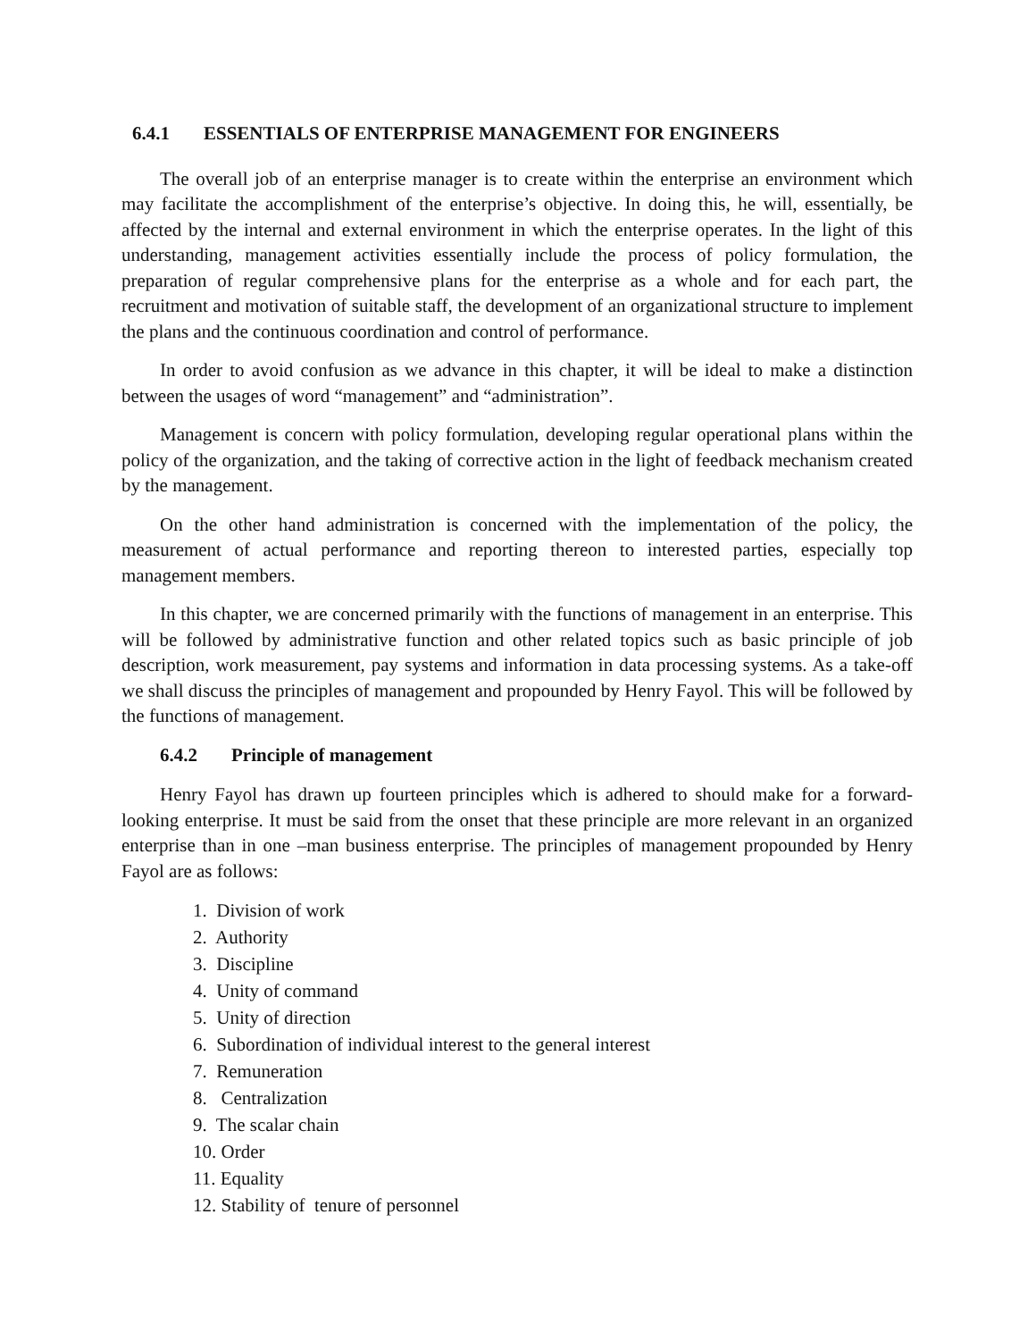6.4.1 ESSENTIALS OF ENTERPRISE MANAGEMENT FOR ENGINEERS
The overall job of an enterprise manager is to create within the enterprise an environment which may facilitate the accomplishment of the enterprise’s objective. In doing this, he will, essentially, be affected by the internal and external environment in which the enterprise operates. In the light of this understanding, management activities essentially include the process of policy formulation, the preparation of regular comprehensive plans for the enterprise as a whole and for each part, the recruitment and motivation of suitable staff, the development of an organizational structure to implement the plans and the continuous coordination and control of performance.
In order to avoid confusion as we advance in this chapter, it will be ideal to make a distinction between the usages of word “management” and “administration”.
Management is concern with policy formulation, developing regular operational plans within the policy of the organization, and the taking of corrective action in the light of feedback mechanism created by the management.
On the other hand administration is concerned with the implementation of the policy, the measurement of actual performance and reporting thereon to interested parties, especially top management members.
In this chapter, we are concerned primarily with the functions of management in an enterprise. This will be followed by administrative function and other related topics such as basic principle of job description, work measurement, pay systems and information in data processing systems. As a take-off we shall discuss the principles of management and propounded by Henry Fayol. This will be followed by the functions of management.
6.4.2 Principle of management
Henry Fayol has drawn up fourteen principles which is adhered to should make for a forward-looking enterprise. It must be said from the onset that these principle are more relevant in an organized enterprise than in one –man business enterprise. The principles of management propounded by Henry Fayol are as follows:
1. Division of work
2. Authority
3. Discipline
4. Unity of command
5. Unity of direction
6. Subordination of individual interest to the general interest
7. Remuneration
8. Centralization
9. The scalar chain
10. Order
11. Equality
12. Stability of tenure of personnel